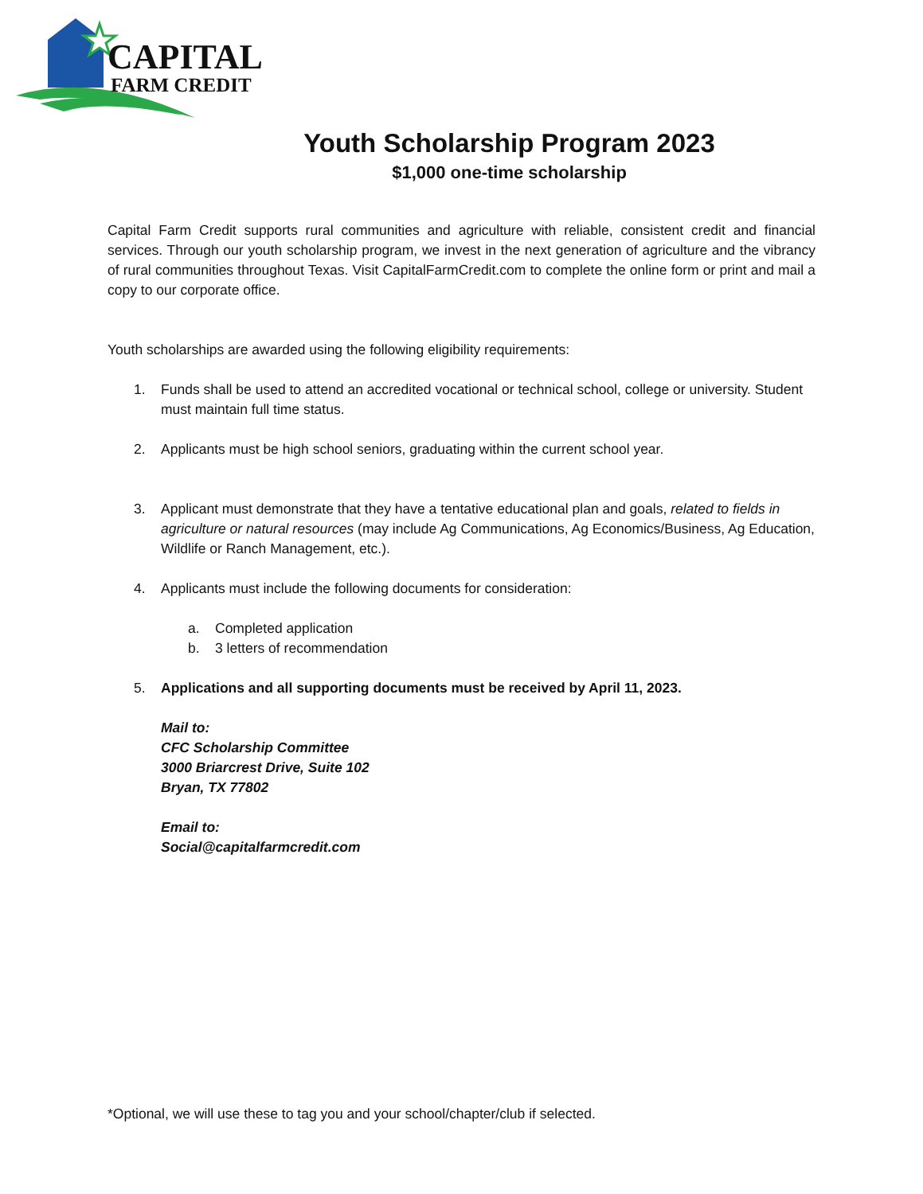CAPITAL
FARM CREDIT
Youth Scholarship Program 2023
$1,000 one-time scholarship
Capital Farm Credit supports rural communities and agriculture with reliable, consistent credit and financial services. Through our youth scholarship program, we invest in the next generation of agriculture and the vibrancy of rural communities throughout Texas. Visit CapitalFarmCredit.com to complete the online form or print and mail a copy to our corporate office.
Youth scholarships are awarded using the following eligibility requirements:
1. Funds shall be used to attend an accredited vocational or technical school, college or university. Student must maintain full time status.
2. Applicants must be high school seniors, graduating within the current school year.
3. Applicant must demonstrate that they have a tentative educational plan and goals, related to fields in agriculture or natural resources (may include Ag Communications, Ag Economics/Business, Ag Education, Wildlife or Ranch Management, etc.).
4. Applicants must include the following documents for consideration:
a. Completed application
b. 3 letters of recommendation
5. Applications and all supporting documents must be received by April 11, 2023.
Mail to:
CFC Scholarship Committee
3000 Briarcrest Drive, Suite 102
Bryan, TX 77802
Email to:
Social@capitalfarmcredit.com
*Optional, we will use these to tag you and your school/chapter/club if selected.